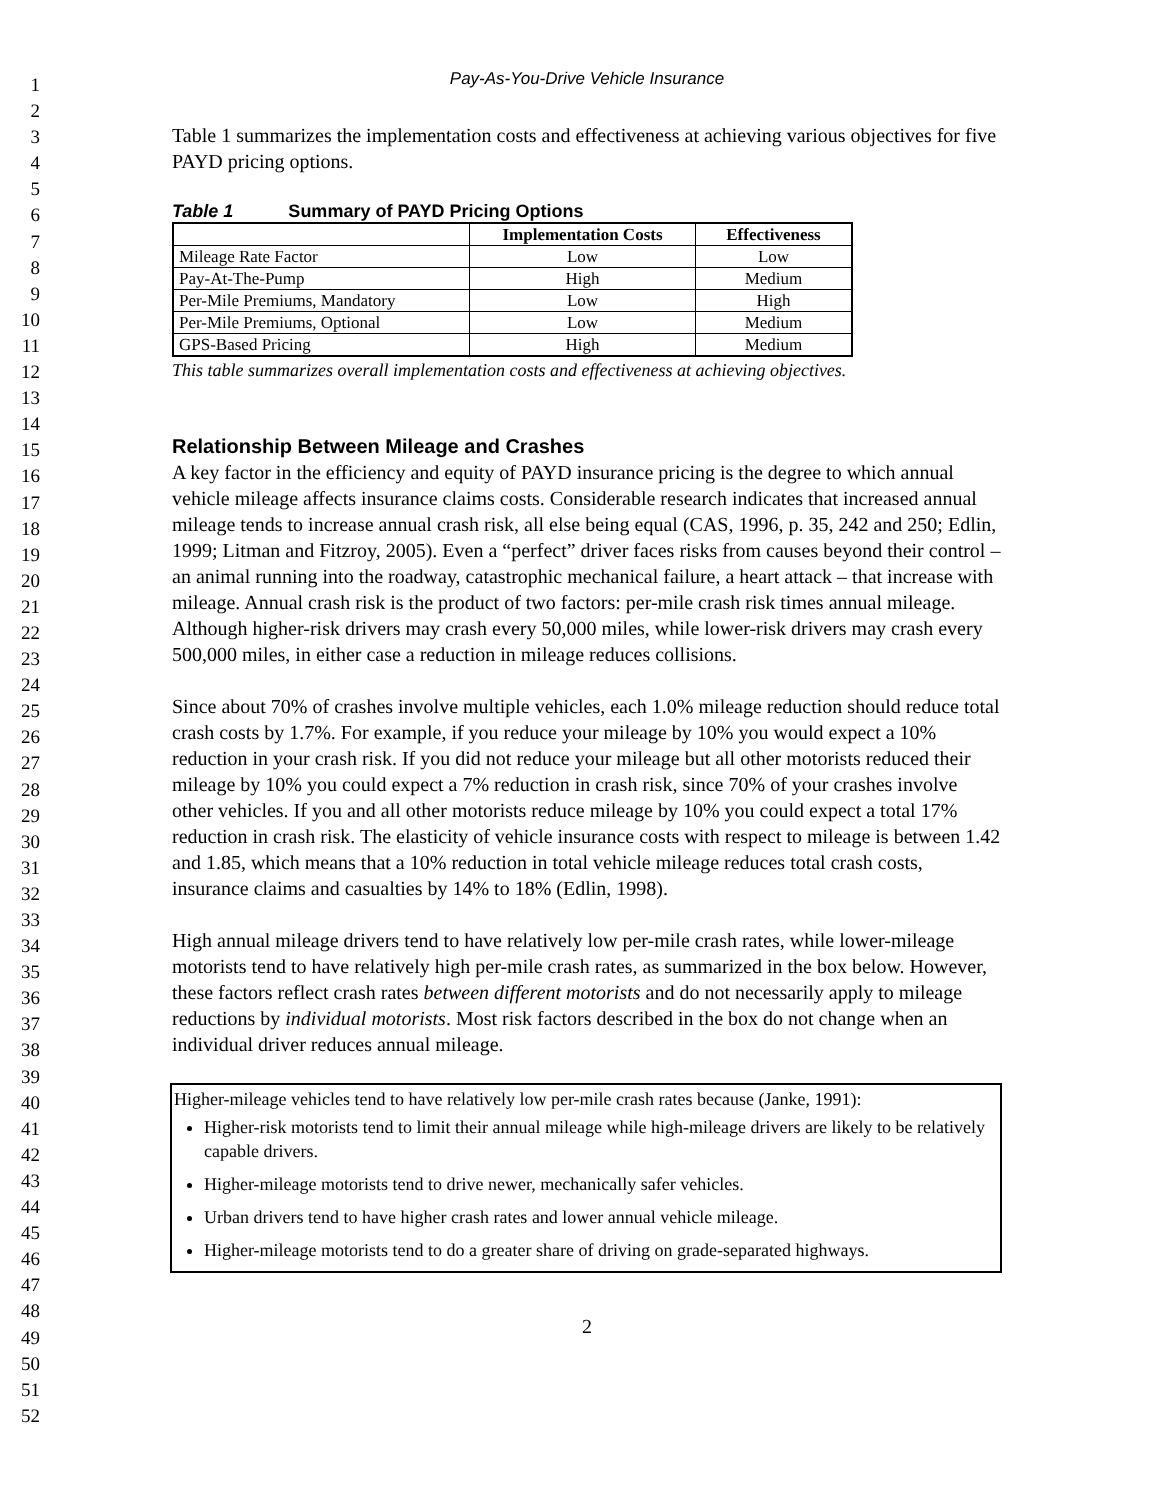1
2
3
4
5
6
7
8
9
10
11
12
13
14
15
16
17
18
19
20
21
22
23
24
25
26
27
28
29
30
31
32
33
34
35
36
37
38
39
40
41
42
43
44
45
46
47
48
49
50
51
52
Pay-As-You-Drive Vehicle Insurance
Table 1 summarizes the implementation costs and effectiveness at achieving various objectives for five PAYD pricing options.
Table 1 Summary of PAYD Pricing Options
| | Implementation Costs | Effectiveness |
| --- | --- | --- |
| Mileage Rate Factor | Low | Low |
| Pay-At-The-Pump | High | Medium |
| Per-Mile Premiums, Mandatory | Low | High |
| Per-Mile Premiums, Optional | Low | Medium |
| GPS-Based Pricing | High | Medium |
This table summarizes overall implementation costs and effectiveness at achieving objectives.
Relationship Between Mileage and Crashes
A key factor in the efficiency and equity of PAYD insurance pricing is the degree to which annual vehicle mileage affects insurance claims costs. Considerable research indicates that increased annual mileage tends to increase annual crash risk, all else being equal (CAS, 1996, p. 35, 242 and 250; Edlin, 1999; Litman and Fitzroy, 2005). Even a “perfect” driver faces risks from causes beyond their control – an animal running into the roadway, catastrophic mechanical failure, a heart attack – that increase with mileage. Annual crash risk is the product of two factors: per-mile crash risk times annual mileage. Although higher-risk drivers may crash every 50,000 miles, while lower-risk drivers may crash every 500,000 miles, in either case a reduction in mileage reduces collisions.
Since about 70% of crashes involve multiple vehicles, each 1.0% mileage reduction should reduce total crash costs by 1.7%. For example, if you reduce your mileage by 10% you would expect a 10% reduction in your crash risk. If you did not reduce your mileage but all other motorists reduced their mileage by 10% you could expect a 7% reduction in crash risk, since 70% of your crashes involve other vehicles. If you and all other motorists reduce mileage by 10% you could expect a total 17% reduction in crash risk. The elasticity of vehicle insurance costs with respect to mileage is between 1.42 and 1.85, which means that a 10% reduction in total vehicle mileage reduces total crash costs, insurance claims and casualties by 14% to 18% (Edlin, 1998).
High annual mileage drivers tend to have relatively low per-mile crash rates, while lower-mileage motorists tend to have relatively high per-mile crash rates, as summarized in the box below. However, these factors reflect crash rates between different motorists and do not necessarily apply to mileage reductions by individual motorists. Most risk factors described in the box do not change when an individual driver reduces annual mileage.
Higher-mileage vehicles tend to have relatively low per-mile crash rates because (Janke, 1991):
Higher-risk motorists tend to limit their annual mileage while high-mileage drivers are likely to be relatively capable drivers.
Higher-mileage motorists tend to drive newer, mechanically safer vehicles.
Urban drivers tend to have higher crash rates and lower annual vehicle mileage.
Higher-mileage motorists tend to do a greater share of driving on grade-separated highways.
2